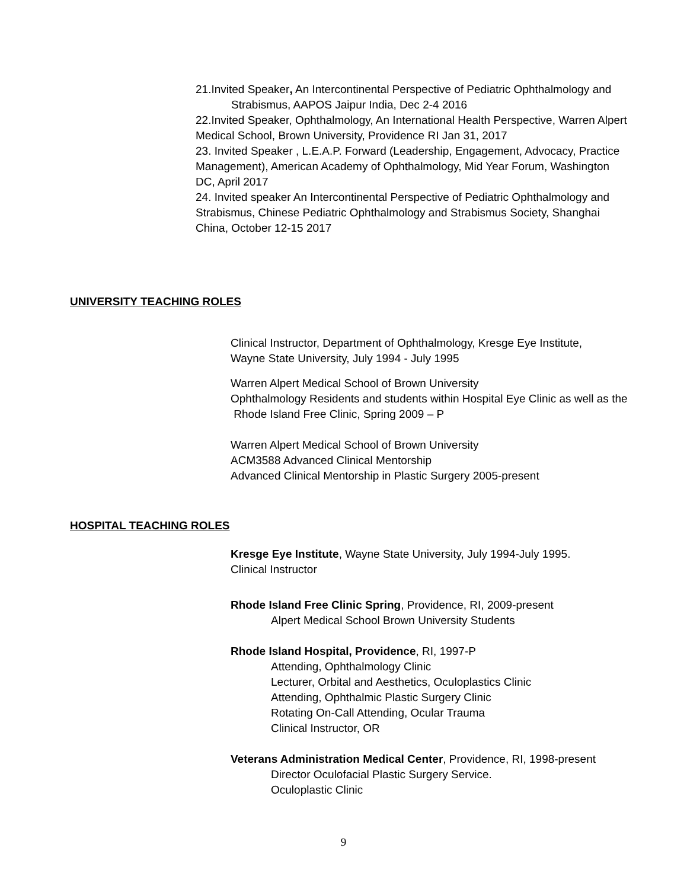21.Invited Speaker, An Intercontinental Perspective of Pediatric Ophthalmology and
Strabismus, AAPOS Jaipur India, Dec 2-4 2016
22.Invited Speaker, Ophthalmology, An International Health Perspective, Warren Alpert Medical School, Brown University, Providence RI Jan 31, 2017
23. Invited Speaker , L.E.A.P. Forward (Leadership, Engagement, Advocacy, Practice Management), American Academy of Ophthalmology, Mid Year Forum, Washington DC, April 2017
24. Invited speaker An Intercontinental Perspective of Pediatric Ophthalmology and Strabismus, Chinese Pediatric Ophthalmology and Strabismus Society, Shanghai China, October 12-15 2017
UNIVERSITY TEACHING ROLES
Clinical Instructor, Department of Ophthalmology, Kresge Eye Institute,
Wayne State University, July 1994 - July 1995
Warren Alpert Medical School of Brown University
Ophthalmology Residents and students within Hospital Eye Clinic as well as the
Rhode Island Free Clinic, Spring 2009 – P
Warren Alpert Medical School of Brown University
ACM3588 Advanced Clinical Mentorship
Advanced Clinical Mentorship in Plastic Surgery 2005-present
HOSPITAL TEACHING ROLES
Kresge Eye Institute, Wayne State University, July 1994-July 1995.
Clinical Instructor
Rhode Island Free Clinic Spring, Providence, RI, 2009-present
Alpert Medical School Brown University Students
Rhode Island Hospital, Providence, RI, 1997-P
Attending, Ophthalmology Clinic
Lecturer, Orbital and Aesthetics, Oculoplastics Clinic
Attending, Ophthalmic Plastic Surgery Clinic
Rotating On-Call Attending, Ocular Trauma
Clinical Instructor, OR
Veterans Administration Medical Center, Providence, RI, 1998-present
Director Oculofacial Plastic Surgery Service.
Oculoplastic Clinic
9